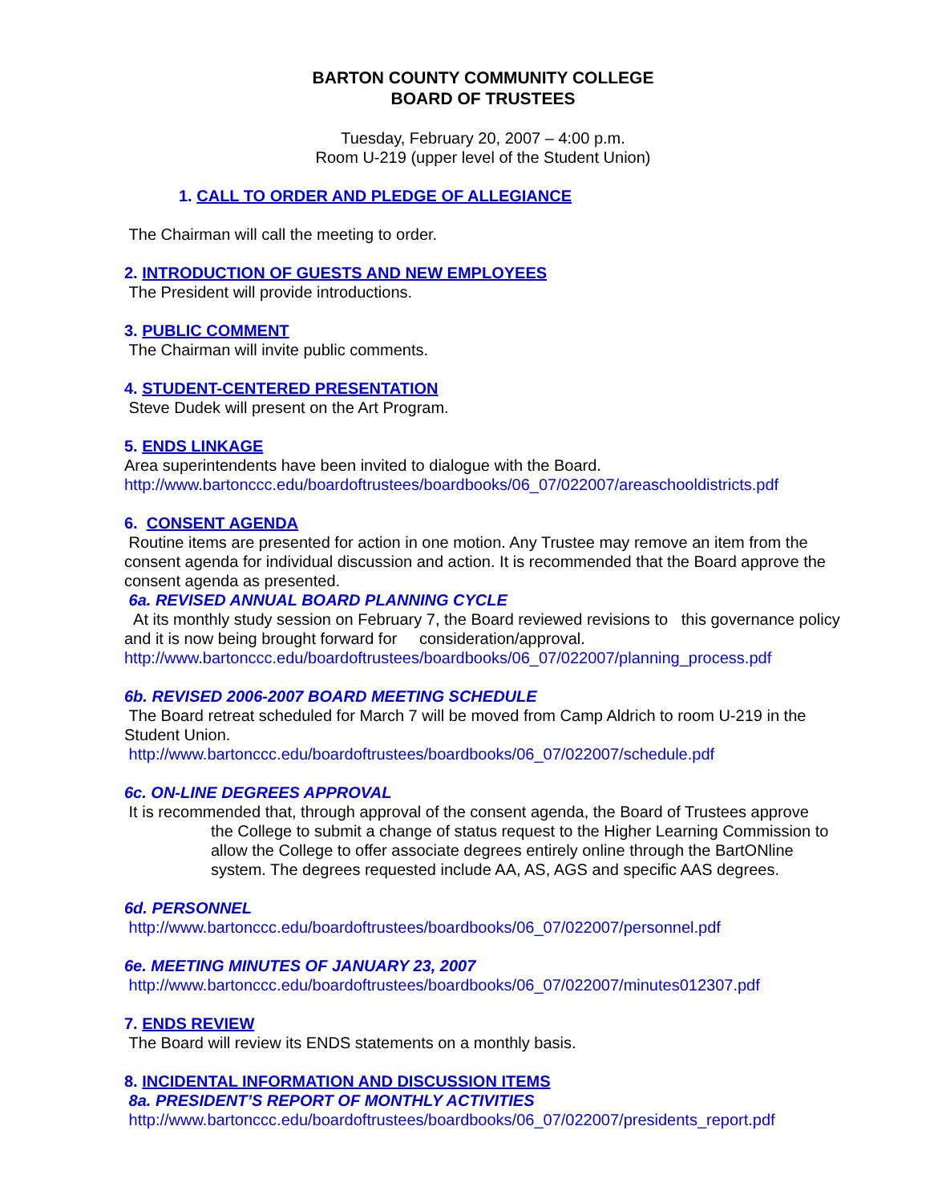BARTON COUNTY COMMUNITY COLLEGE
BOARD OF TRUSTEES
Tuesday, February 20, 2007 – 4:00 p.m.
Room U-219 (upper level of the Student Union)
1. CALL TO ORDER AND PLEDGE OF ALLEGIANCE
The Chairman will call the meeting to order.
2. INTRODUCTION OF GUESTS AND NEW EMPLOYEES
The President will provide introductions.
3. PUBLIC COMMENT
The Chairman will invite public comments.
4. STUDENT-CENTERED PRESENTATION
Steve Dudek will present on the Art Program.
5. ENDS LINKAGE
Area superintendents have been invited to dialogue with the Board.
http://www.bartonccc.edu/boardoftrustees/boardbooks/06_07/022007/areaschooldistricts.pdf
6. CONSENT AGENDA
Routine items are presented for action in one motion. Any Trustee may remove an item from the consent agenda for individual discussion and action. It is recommended that the Board approve the consent agenda as presented.
6a. REVISED ANNUAL BOARD PLANNING CYCLE
At its monthly study session on February 7, the Board reviewed revisions to this governance policy and it is now being brought forward for consideration/approval.
http://www.bartonccc.edu/boardoftrustees/boardbooks/06_07/022007/planning_process.pdf
6b. REVISED 2006-2007 BOARD MEETING SCHEDULE
The Board retreat scheduled for March 7 will be moved from Camp Aldrich to room U-219 in the Student Union.
http://www.bartonccc.edu/boardoftrustees/boardbooks/06_07/022007/schedule.pdf
6c. ON-LINE DEGREES APPROVAL
It is recommended that, through approval of the consent agenda, the Board of Trustees approve
the College to submit a change of status request to the Higher Learning Commission to allow the College to offer associate degrees entirely online through the BartONline system. The degrees requested include AA, AS, AGS and specific AAS degrees.
6d. PERSONNEL
http://www.bartonccc.edu/boardoftrustees/boardbooks/06_07/022007/personnel.pdf
6e. MEETING MINUTES OF JANUARY 23, 2007
http://www.bartonccc.edu/boardoftrustees/boardbooks/06_07/022007/minutes012307.pdf
7. ENDS REVIEW
The Board will review its ENDS statements on a monthly basis.
8. INCIDENTAL INFORMATION AND DISCUSSION ITEMS
8a. PRESIDENT’S REPORT OF MONTHLY ACTIVITIES
http://www.bartonccc.edu/boardoftrustees/boardbooks/06_07/022007/presidents_report.pdf